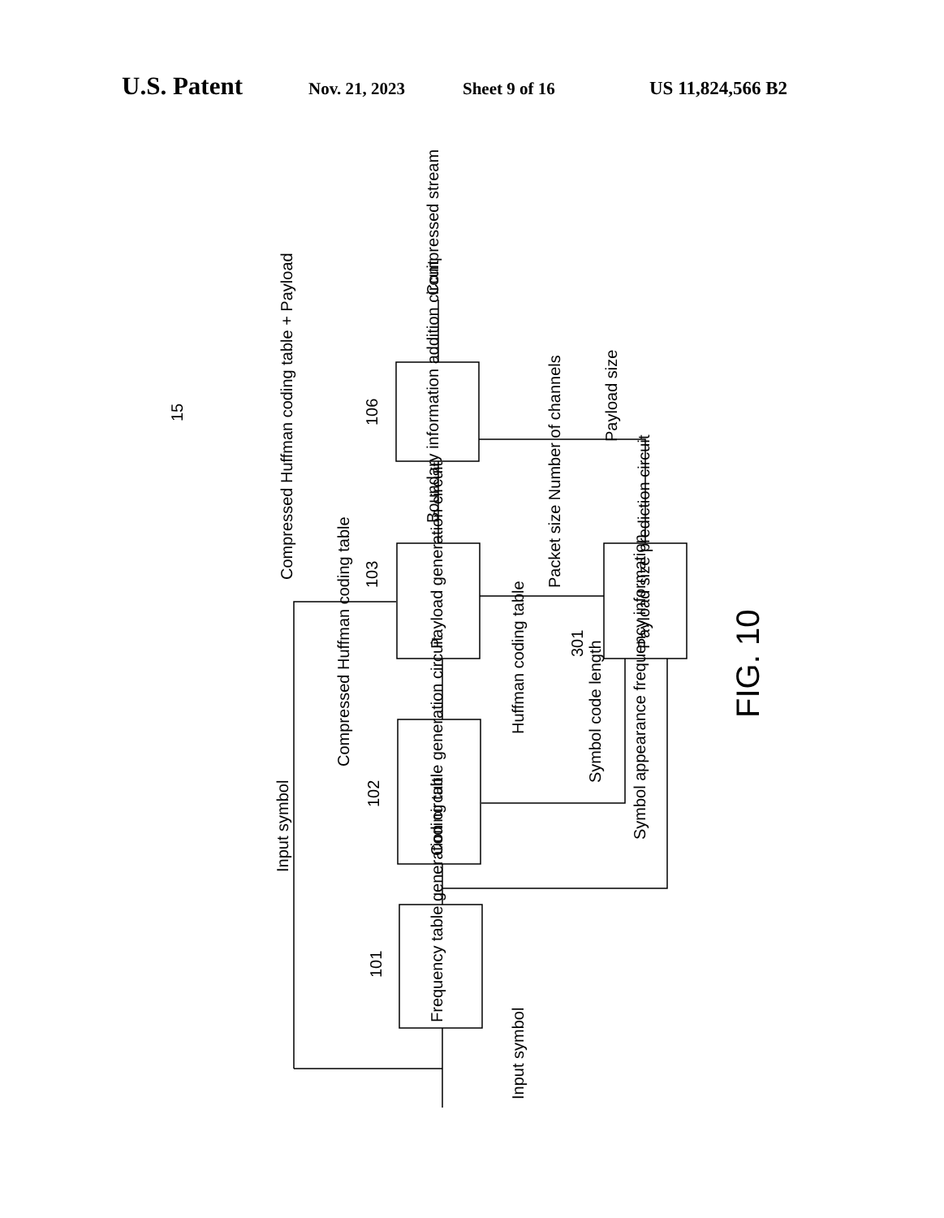U.S. Patent Nov. 21, 2023 Sheet 9 of 16 US 11,824,566 B2
Boundary information addition circuit
Payload generation circuit
Payload size prediction circuit
Coding table generation circuit
Frequency table generation circuit
Compressed stream
Payload size
Compressed Huffman coding table + Payload
Packet size Number of channels
Compressed Huffman coding table
Huffman coding table
Symbol code length
Symbol appearance frequency information
Input symbol
Input symbol
15
106
103
301
102
101
FIG. 10